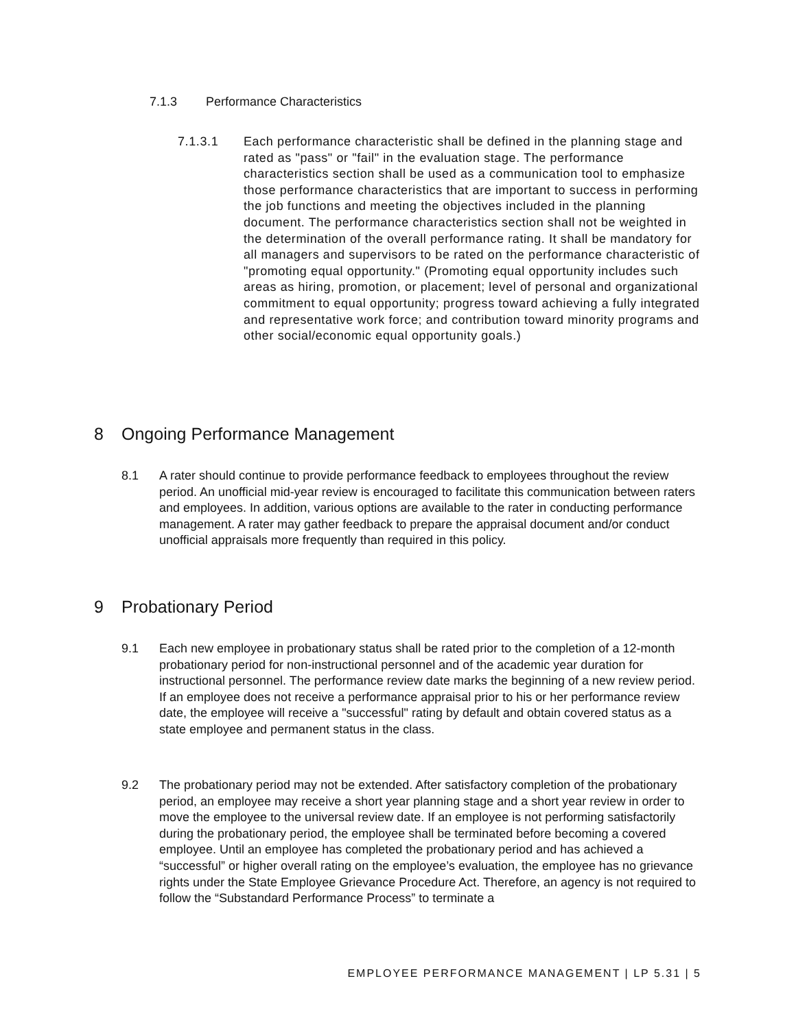7.1.3 Performance Characteristics
7.1.3.1 Each performance characteristic shall be defined in the planning stage and rated as "pass" or "fail" in the evaluation stage. The performance characteristics section shall be used as a communication tool to emphasize those performance characteristics that are important to success in performing the job functions and meeting the objectives included in the planning document. The performance characteristics section shall not be weighted in the determination of the overall performance rating. It shall be mandatory for all managers and supervisors to be rated on the performance characteristic of "promoting equal opportunity." (Promoting equal opportunity includes such areas as hiring, promotion, or placement; level of personal and organizational commitment to equal opportunity; progress toward achieving a fully integrated and representative work force; and contribution toward minority programs and other social/economic equal opportunity goals.)
8 Ongoing Performance Management
8.1 A rater should continue to provide performance feedback to employees throughout the review period. An unofficial mid-year review is encouraged to facilitate this communication between raters and employees. In addition, various options are available to the rater in conducting performance management. A rater may gather feedback to prepare the appraisal document and/or conduct unofficial appraisals more frequently than required in this policy.
9 Probationary Period
9.1 Each new employee in probationary status shall be rated prior to the completion of a 12-month probationary period for non-instructional personnel and of the academic year duration for instructional personnel. The performance review date marks the beginning of a new review period. If an employee does not receive a performance appraisal prior to his or her performance review date, the employee will receive a "successful" rating by default and obtain covered status as a state employee and permanent status in the class.
9.2 The probationary period may not be extended. After satisfactory completion of the probationary period, an employee may receive a short year planning stage and a short year review in order to move the employee to the universal review date. If an employee is not performing satisfactorily during the probationary period, the employee shall be terminated before becoming a covered employee. Until an employee has completed the probationary period and has achieved a “successful” or higher overall rating on the employee’s evaluation, the employee has no grievance rights under the State Employee Grievance Procedure Act. Therefore, an agency is not required to follow the “Substandard Performance Process” to terminate a
EMPLOYEE PERFORMANCE MANAGEMENT | LP 5.31 | 5